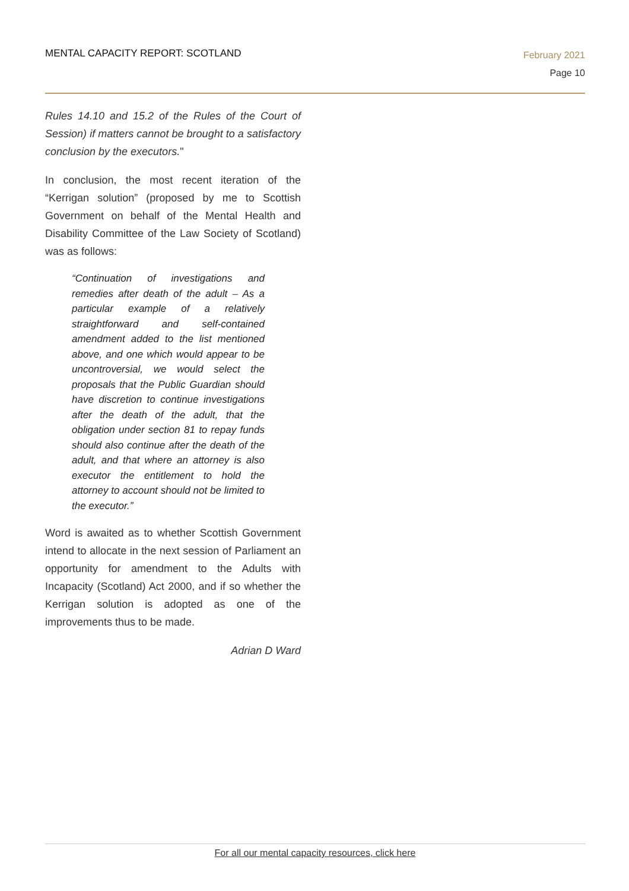MENTAL CAPACITY REPORT: SCOTLAND
February 2021
Page 10
Rules 14.10 and 15.2 of the Rules of the Court of Session) if matters cannot be brought to a satisfactory conclusion by the executors."
In conclusion, the most recent iteration of the “Kerrigan solution” (proposed by me to Scottish Government on behalf of the Mental Health and Disability Committee of the Law Society of Scotland) was as follows:
“Continuation of investigations and remedies after death of the adult – As a particular example of a relatively straightforward and self-contained amendment added to the list mentioned above, and one which would appear to be uncontroversial, we would select the proposals that the Public Guardian should have discretion to continue investigations after the death of the adult, that the obligation under section 81 to repay funds should also continue after the death of the adult, and that where an attorney is also executor the entitlement to hold the attorney to account should not be limited to the executor.”
Word is awaited as to whether Scottish Government intend to allocate in the next session of Parliament an opportunity for amendment to the Adults with Incapacity (Scotland) Act 2000, and if so whether the Kerrigan solution is adopted as one of the improvements thus to be made.
Adrian D Ward
For all our mental capacity resources, click here